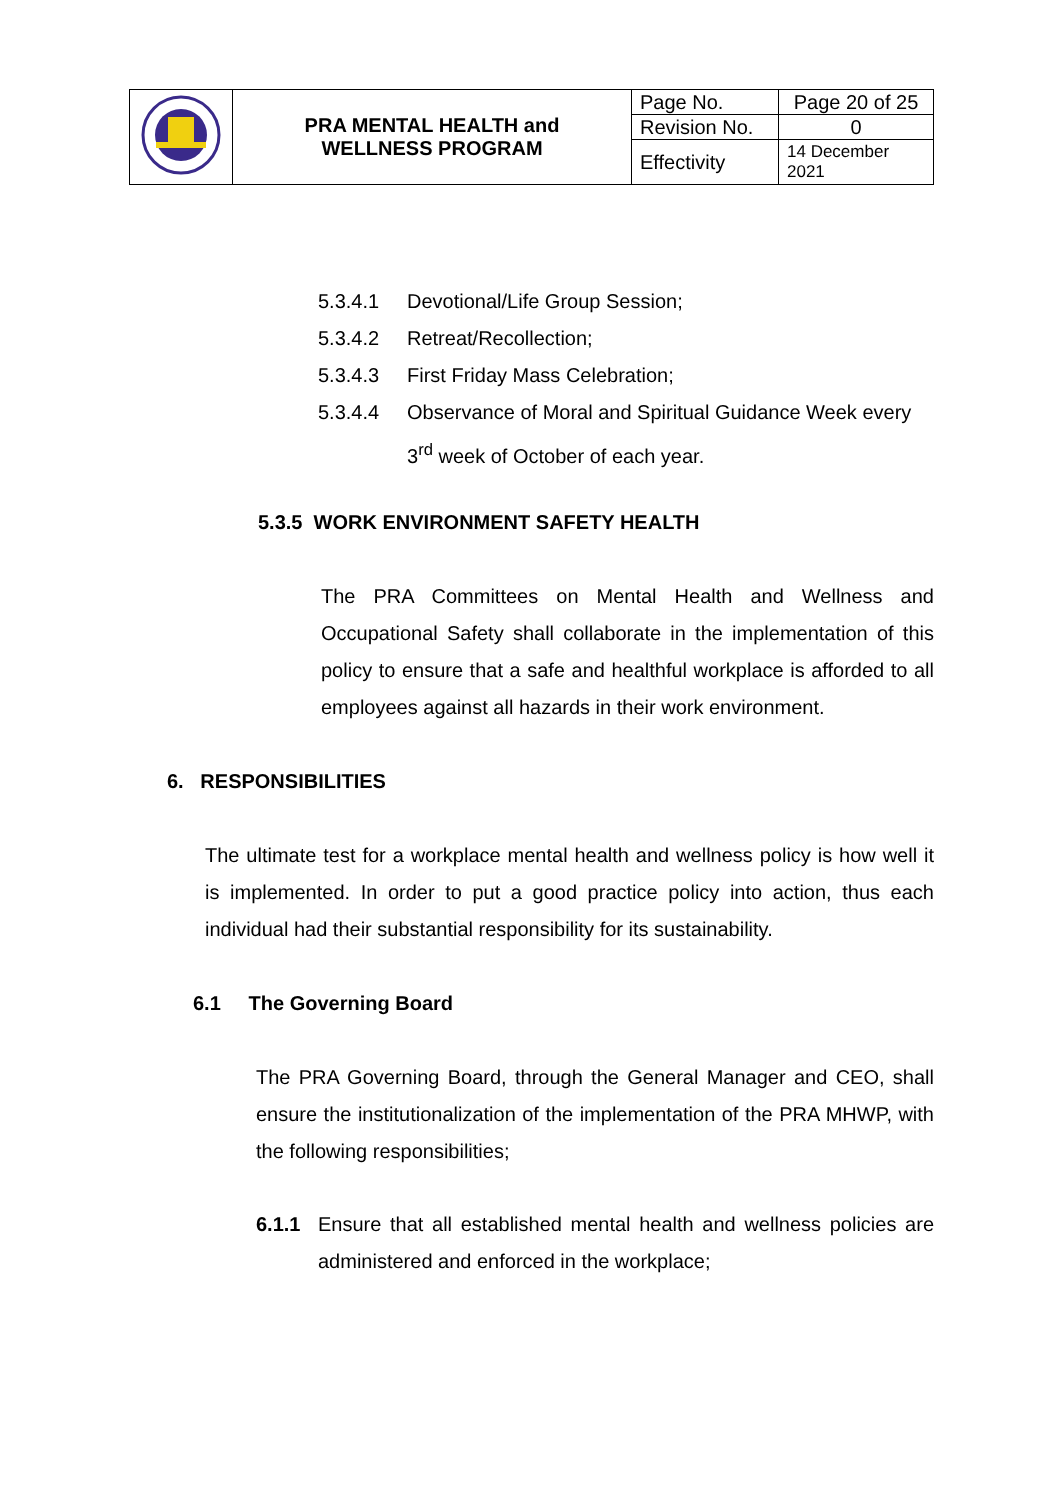| | PRA MENTAL HEALTH and WELLNESS PROGRAM | Page No. | Page 20 of 25 |
| | | Revision No. | 0 |
| | | Effectivity | 14 December 2021 |
5.3.4.1 Devotional/Life Group Session;
5.3.4.2 Retreat/Recollection;
5.3.4.3 First Friday Mass Celebration;
5.3.4.4 Observance of Moral and Spiritual Guidance Week every 3<sup>rd</sup> week of October of each year.
5.3.5 WORK ENVIRONMENT SAFETY HEALTH
The PRA Committees on Mental Health and Wellness and Occupational Safety shall collaborate in the implementation of this policy to ensure that a safe and healthful workplace is afforded to all employees against all hazards in their work environment.
6. RESPONSIBILITIES
The ultimate test for a workplace mental health and wellness policy is how well it is implemented. In order to put a good practice policy into action, thus each individual had their substantial responsibility for its sustainability.
6.1 The Governing Board
The PRA Governing Board, through the General Manager and CEO, shall ensure the institutionalization of the implementation of the PRA MHWP, with the following responsibilities;
6.1.1 Ensure that all established mental health and wellness policies are administered and enforced in the workplace;